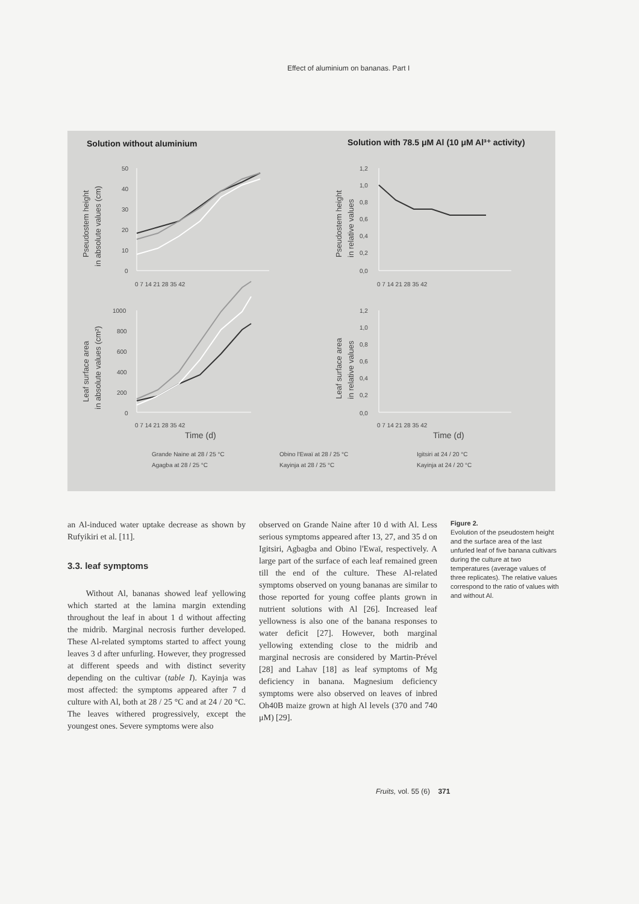Effect of aluminium on bananas. Part I
Solution without aluminium
Solution with 78.5 μM Al (10 μM Al³⁺ activity)
Pseudostem height
in absolute values (cm)
Pseudostem height
in relative values
Leaf surface area
in absolute values (cm²)
Leaf surface area
in relative values
50
40
30
20
10
0
1,2
1,0
0,8
0,6
0,4
0,2
0,0
0 7 14 21 28 35 42
0 7 14 21 28 35 42
1000
800
600
400
200
0
1,2
1,0
0,8
0,6
0,4
0,2
0,0
0 7 14 21 28 35 42
0 7 14 21 28 35 42
Time (d)
Time (d)
Grande Naine at 28 / 25 °C
Agagba at 28 / 25 °C
Obino l'Ewaï at 28 / 25 °C
Kayinja at 28 / 25 °C
Igitsiri at 24 / 20 °C
Kayinja at 24 / 20 °C
an Al-induced water uptake decrease as shown by Rufyikiri et al. [11].
3.3. leaf symptoms
Without Al, bananas showed leaf yellowing which started at the lamina margin extending throughout the leaf in about 1 d without affecting the midrib. Marginal necrosis further developed. These Al-related symptoms started to affect young leaves 3 d after unfurling. However, they progressed at different speeds and with distinct severity depending on the cultivar (table I). Kayinja was most affected: the symptoms appeared after 7 d culture with Al, both at 28 / 25 °C and at 24 / 20 °C. The leaves withered progressively, except the youngest ones. Severe symptoms were also
observed on Grande Naine after 10 d with Al. Less serious symptoms appeared after 13, 27, and 35 d on Igitsiri, Agbagba and Obino l'Ewaï, respectively. A large part of the surface of each leaf remained green till the end of the culture. These Al-related symptoms observed on young bananas are similar to those reported for young coffee plants grown in nutrient solutions with Al [26]. Increased leaf yellowness is also one of the banana responses to water deficit [27]. However, both marginal yellowing extending close to the midrib and marginal necrosis are considered by Martin-Prével [28] and Lahav [18] as leaf symptoms of Mg deficiency in banana. Magnesium deficiency symptoms were also observed on leaves of inbred Oh40B maize grown at high Al levels (370 and 740 μM) [29].
Figure 2.
Evolution of the pseudostem height and the surface area of the last unfurled leaf of five banana cultivars during the culture at two temperatures (average values of three replicates). The relative values correspond to the ratio of values with and without Al.
Fruits, vol. 55 (6) 371